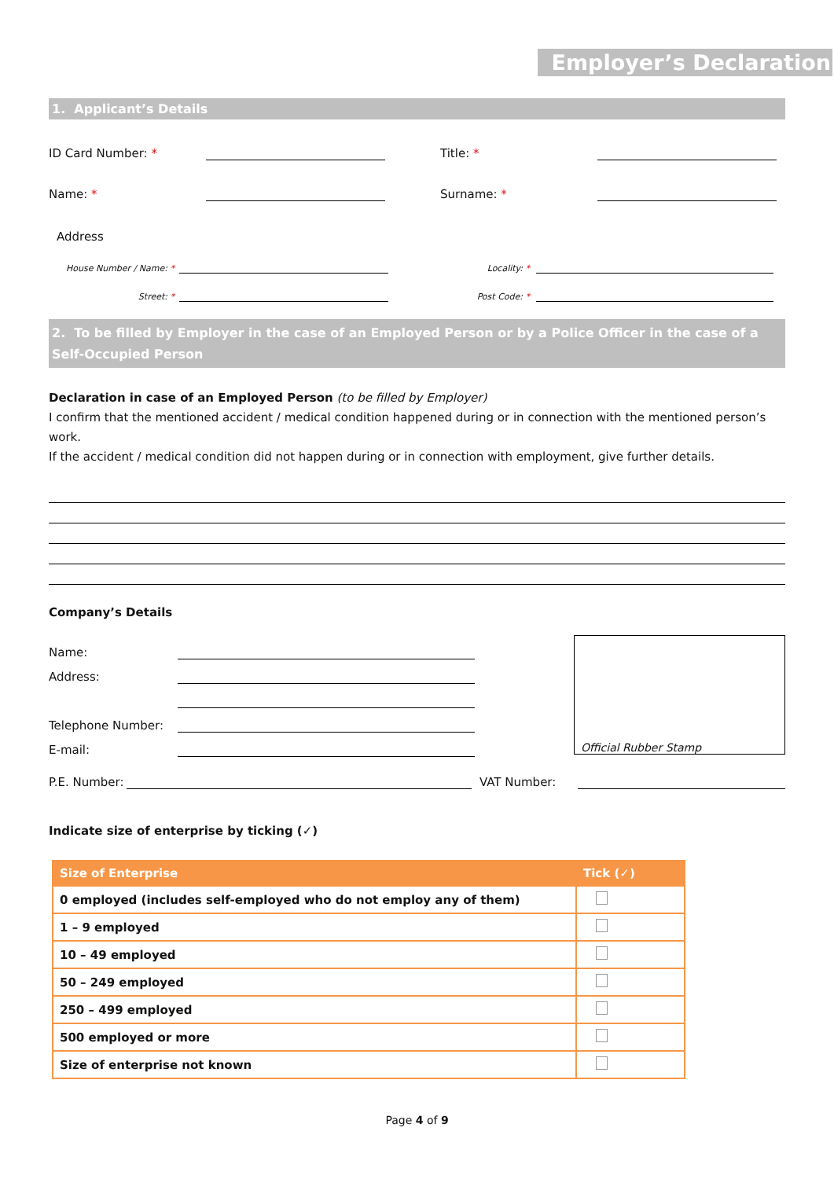Employer’s Declaration
1. Applicant’s Details
ID Card Number: *
Title: *
Name: *
Surname: *
Address
House Number / Name: *
Locality: *
Street: *
Post Code: *
2. To be filled by Employer in the case of an Employed Person or by a Police Officer in the case of a Self-Occupied Person
Declaration in case of an Employed Person (to be filled by Employer)
I confirm that the mentioned accident / medical condition happened during or in connection with the mentioned person’s work.
If the accident / medical condition did not happen during or in connection with employment, give further details.
Company’s Details
Name:
Address:
Telephone Number:
E-mail:
Official Rubber Stamp
P.E. Number:
VAT Number:
Indicate size of enterprise by ticking (✓)
| Size of Enterprise | Tick (✓) |
| --- | --- |
| 0 employed (includes self-employed who do not employ any of them) | |
| 1 – 9 employed | |
| 10 – 49 employed | |
| 50 – 249 employed | |
| 250 – 499 employed | |
| 500 employed or more | |
| Size of enterprise not known | |
Page 4 of 9